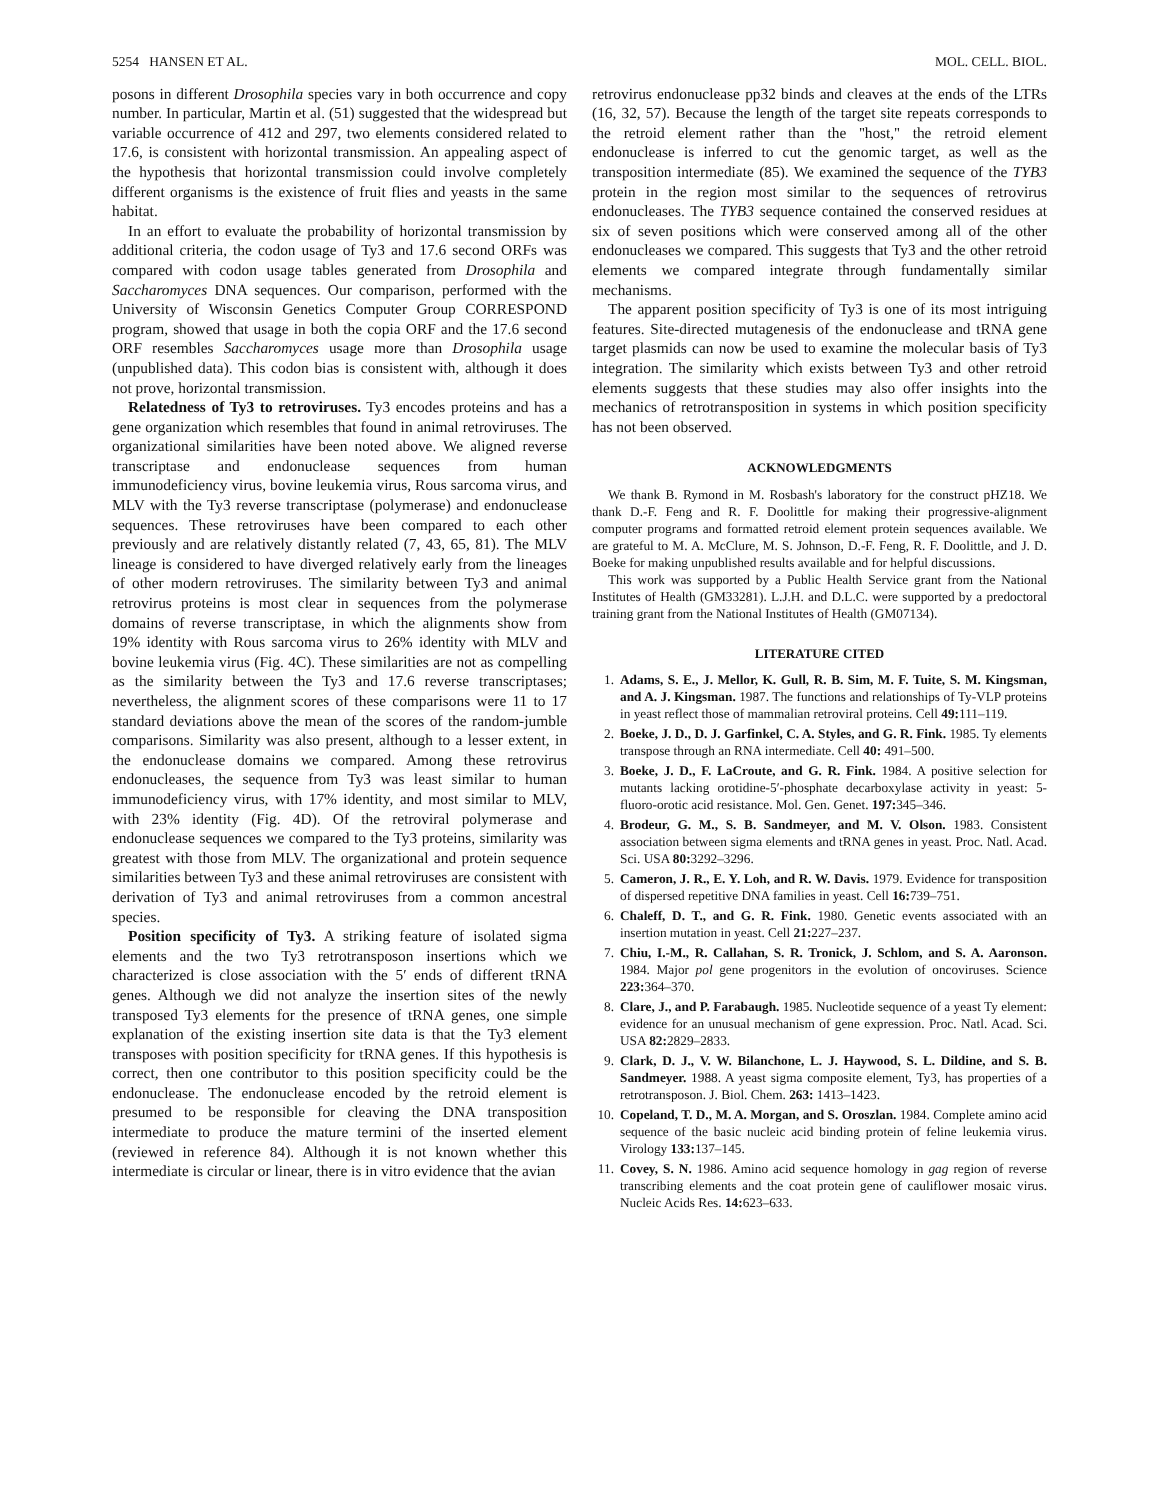5254 HANSEN ET AL. MOL. CELL. BIOL.
posons in different Drosophila species vary in both occurrence and copy number. In particular, Martin et al. (51) suggested that the widespread but variable occurrence of 412 and 297, two elements considered related to 17.6, is consistent with horizontal transmission. An appealing aspect of the hypothesis that horizontal transmission could involve completely different organisms is the existence of fruit flies and yeasts in the same habitat.
In an effort to evaluate the probability of horizontal transmission by additional criteria, the codon usage of Ty3 and 17.6 second ORFs was compared with codon usage tables generated from Drosophila and Saccharomyces DNA sequences. Our comparison, performed with the University of Wisconsin Genetics Computer Group CORRESPOND program, showed that usage in both the copia ORF and the 17.6 second ORF resembles Saccharomyces usage more than Drosophila usage (unpublished data). This codon bias is consistent with, although it does not prove, horizontal transmission.
Relatedness of Ty3 to retroviruses. Ty3 encodes proteins and has a gene organization which resembles that found in animal retroviruses. The organizational similarities have been noted above. We aligned reverse transcriptase and endonuclease sequences from human immunodeficiency virus, bovine leukemia virus, Rous sarcoma virus, and MLV with the Ty3 reverse transcriptase (polymerase) and endonuclease sequences. These retroviruses have been compared to each other previously and are relatively distantly related (7, 43, 65, 81). The MLV lineage is considered to have diverged relatively early from the lineages of other modern retroviruses. The similarity between Ty3 and animal retrovirus proteins is most clear in sequences from the polymerase domains of reverse transcriptase, in which the alignments show from 19% identity with Rous sarcoma virus to 26% identity with MLV and bovine leukemia virus (Fig. 4C). These similarities are not as compelling as the similarity between the Ty3 and 17.6 reverse transcriptases; nevertheless, the alignment scores of these comparisons were 11 to 17 standard deviations above the mean of the scores of the random-jumble comparisons. Similarity was also present, although to a lesser extent, in the endonuclease domains we compared. Among these retrovirus endonucleases, the sequence from Ty3 was least similar to human immunodeficiency virus, with 17% identity, and most similar to MLV, with 23% identity (Fig. 4D). Of the retroviral polymerase and endonuclease sequences we compared to the Ty3 proteins, similarity was greatest with those from MLV. The organizational and protein sequence similarities between Ty3 and these animal retroviruses are consistent with derivation of Ty3 and animal retroviruses from a common ancestral species.
Position specificity of Ty3. A striking feature of isolated sigma elements and the two Ty3 retrotransposon insertions which we characterized is close association with the 5′ ends of different tRNA genes. Although we did not analyze the insertion sites of the newly transposed Ty3 elements for the presence of tRNA genes, one simple explanation of the existing insertion site data is that the Ty3 element transposes with position specificity for tRNA genes. If this hypothesis is correct, then one contributor to this position specificity could be the endonuclease. The endonuclease encoded by the retroid element is presumed to be responsible for cleaving the DNA transposition intermediate to produce the mature termini of the inserted element (reviewed in reference 84). Although it is not known whether this intermediate is circular or linear, there is in vitro evidence that the avian
retrovirus endonuclease pp32 binds and cleaves at the ends of the LTRs (16, 32, 57). Because the length of the target site repeats corresponds to the retroid element rather than the ''host,'' the retroid element endonuclease is inferred to cut the genomic target, as well as the transposition intermediate (85). We examined the sequence of the TYB3 protein in the region most similar to the sequences of retrovirus endonucleases. The TYB3 sequence contained the conserved residues at six of seven positions which were conserved among all of the other endonucleases we compared. This suggests that Ty3 and the other retroid elements we compared integrate through fundamentally similar mechanisms.
The apparent position specificity of Ty3 is one of its most intriguing features. Site-directed mutagenesis of the endonuclease and tRNA gene target plasmids can now be used to examine the molecular basis of Ty3 integration. The similarity which exists between Ty3 and other retroid elements suggests that these studies may also offer insights into the mechanics of retrotransposition in systems in which position specificity has not been observed.
ACKNOWLEDGMENTS
We thank B. Rymond in M. Rosbash's laboratory for the construct pHZ18. We thank D.-F. Feng and R. F. Doolittle for making their progressive-alignment computer programs and formatted retroid element protein sequences available. We are grateful to M. A. McClure, M. S. Johnson, D.-F. Feng, R. F. Doolittle, and J. D. Boeke for making unpublished results available and for helpful discussions.
This work was supported by a Public Health Service grant from the National Institutes of Health (GM33281). L.J.H. and D.L.C. were supported by a predoctoral training grant from the National Institutes of Health (GM07134).
LITERATURE CITED
1. Adams, S. E., J. Mellor, K. Gull, R. B. Sim, M. F. Tuite, S. M. Kingsman, and A. J. Kingsman. 1987. The functions and relationships of Ty-VLP proteins in yeast reflect those of mammalian retroviral proteins. Cell 49: 111–119.
2. Boeke, J. D., D. J. Garfinkel, C. A. Styles, and G. R. Fink. 1985. Ty elements transpose through an RNA intermediate. Cell 40: 491–500.
3. Boeke, J. D., F. LaCroute, and G. R. Fink. 1984. A positive selection for mutants lacking orotidine-5′-phosphate decarboxylase activity in yeast: 5-fluoro-orotic acid resistance. Mol. Gen. Genet. 197: 345–346.
4. Brodeur, G. M., S. B. Sandmeyer, and M. V. Olson. 1983. Consistent association between sigma elements and tRNA genes in yeast. Proc. Natl. Acad. Sci. USA 80: 3292–3296.
5. Cameron, J. R., E. Y. Loh, and R. W. Davis. 1979. Evidence for transposition of dispersed repetitive DNA families in yeast. Cell 16: 739–751.
6. Chaleff, D. T., and G. R. Fink. 1980. Genetic events associated with an insertion mutation in yeast. Cell 21: 227–237.
7. Chiu, I.-M., R. Callahan, S. R. Tronick, J. Schlom, and S. A. Aaronson. 1984. Major pol gene progenitors in the evolution of oncoviruses. Science 223: 364–370.
8. Clare, J., and P. Farabaugh. 1985. Nucleotide sequence of a yeast Ty element: evidence for an unusual mechanism of gene expression. Proc. Natl. Acad. Sci. USA 82: 2829–2833.
9. Clark, D. J., V. W. Bilanchone, L. J. Haywood, S. L. Dildine, and S. B. Sandmeyer. 1988. A yeast sigma composite element, Ty3, has properties of a retrotransposon. J. Biol. Chem. 263: 1413–1423.
10. Copeland, T. D., M. A. Morgan, and S. Oroszlan. 1984. Complete amino acid sequence of the basic nucleic acid binding protein of feline leukemia virus. Virology 133: 137–145.
11. Covey, S. N. 1986. Amino acid sequence homology in gag region of reverse transcribing elements and the coat protein gene of cauliflower mosaic virus. Nucleic Acids Res. 14: 623–633.